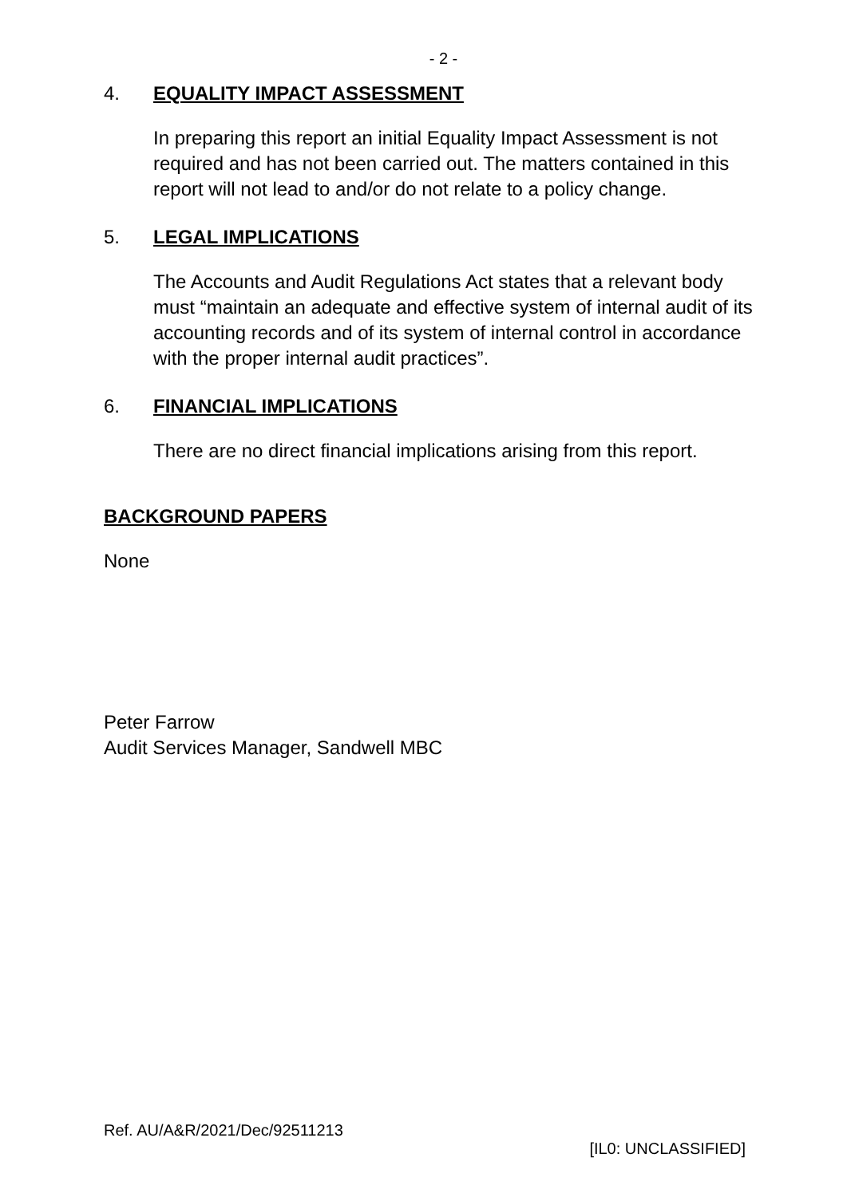- 2 -
4. EQUALITY IMPACT ASSESSMENT
In preparing this report an initial Equality Impact Assessment is not required and has not been carried out. The matters contained in this report will not lead to and/or do not relate to a policy change.
5. LEGAL IMPLICATIONS
The Accounts and Audit Regulations Act states that a relevant body must “maintain an adequate and effective system of internal audit of its accounting records and of its system of internal control in accordance with the proper internal audit practices”.
6. FINANCIAL IMPLICATIONS
There are no direct financial implications arising from this report.
BACKGROUND PAPERS
None
Peter Farrow
Audit Services Manager, Sandwell MBC
Ref. AU/A&R/2021/Dec/92511213
[IL0: UNCLASSIFIED]